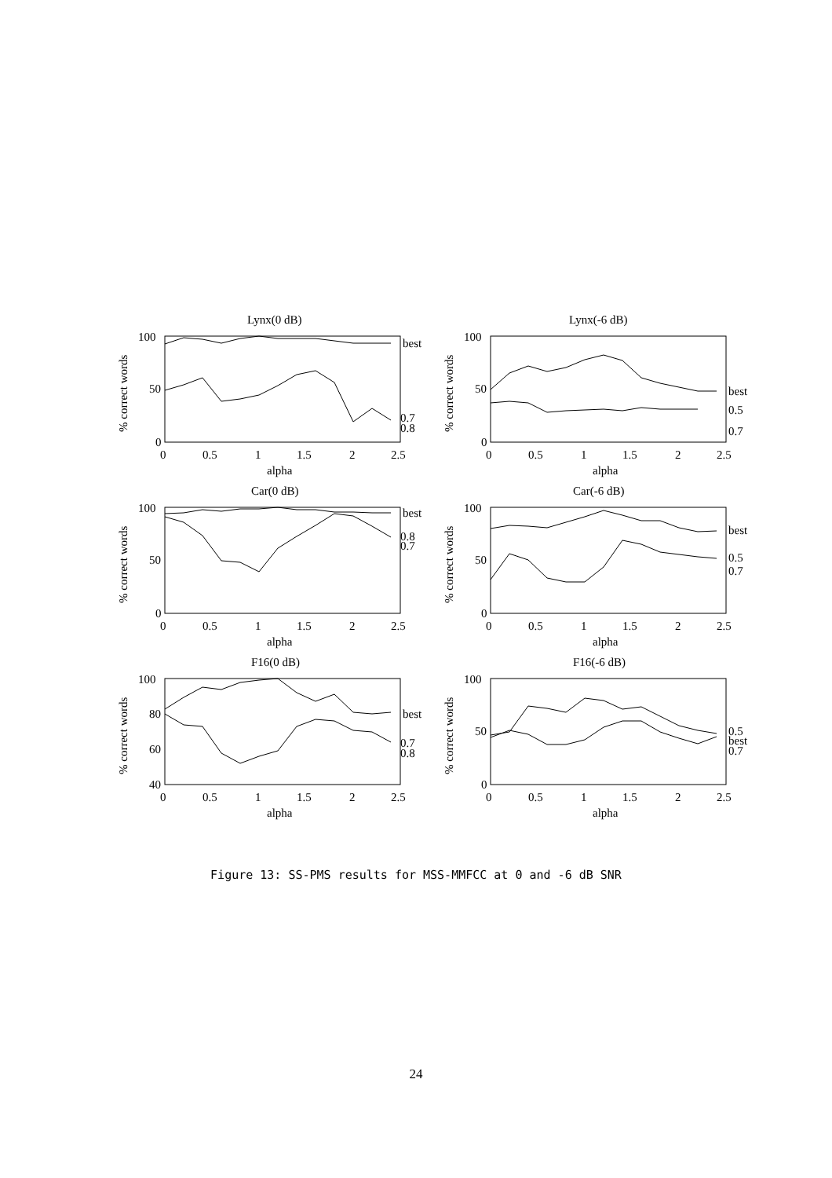Lynx(0 dB)
100
50
0
0
0.5
1
1.5
2
2.5
alpha
best
0.7
0.8
% correct words
Lynx(-6 dB)
100
50
0
0
0.5
1
1.5
2
2.5
alpha
best
0.5
0.7
% correct words
Car(0 dB)
100
50
0
0
0.5
1
1.5
2
2.5
alpha
best
0.8
0.7
% correct words
Car(-6 dB)
100
50
0
0
0.5
1
1.5
2
2.5
alpha
best
0.5
0.7
% correct words
F16(0 dB)
100
80
60
40
0
0.5
1
1.5
2
2.5
alpha
best
0.7
0.8
% correct words
F16(-6 dB)
100
50
0
0
0.5
1
1.5
2
2.5
alpha
0.5
best
0.7
% correct words
Figure 13: SS-PMS results for MSS-MMFCC at 0 and -6 dB SNR
24